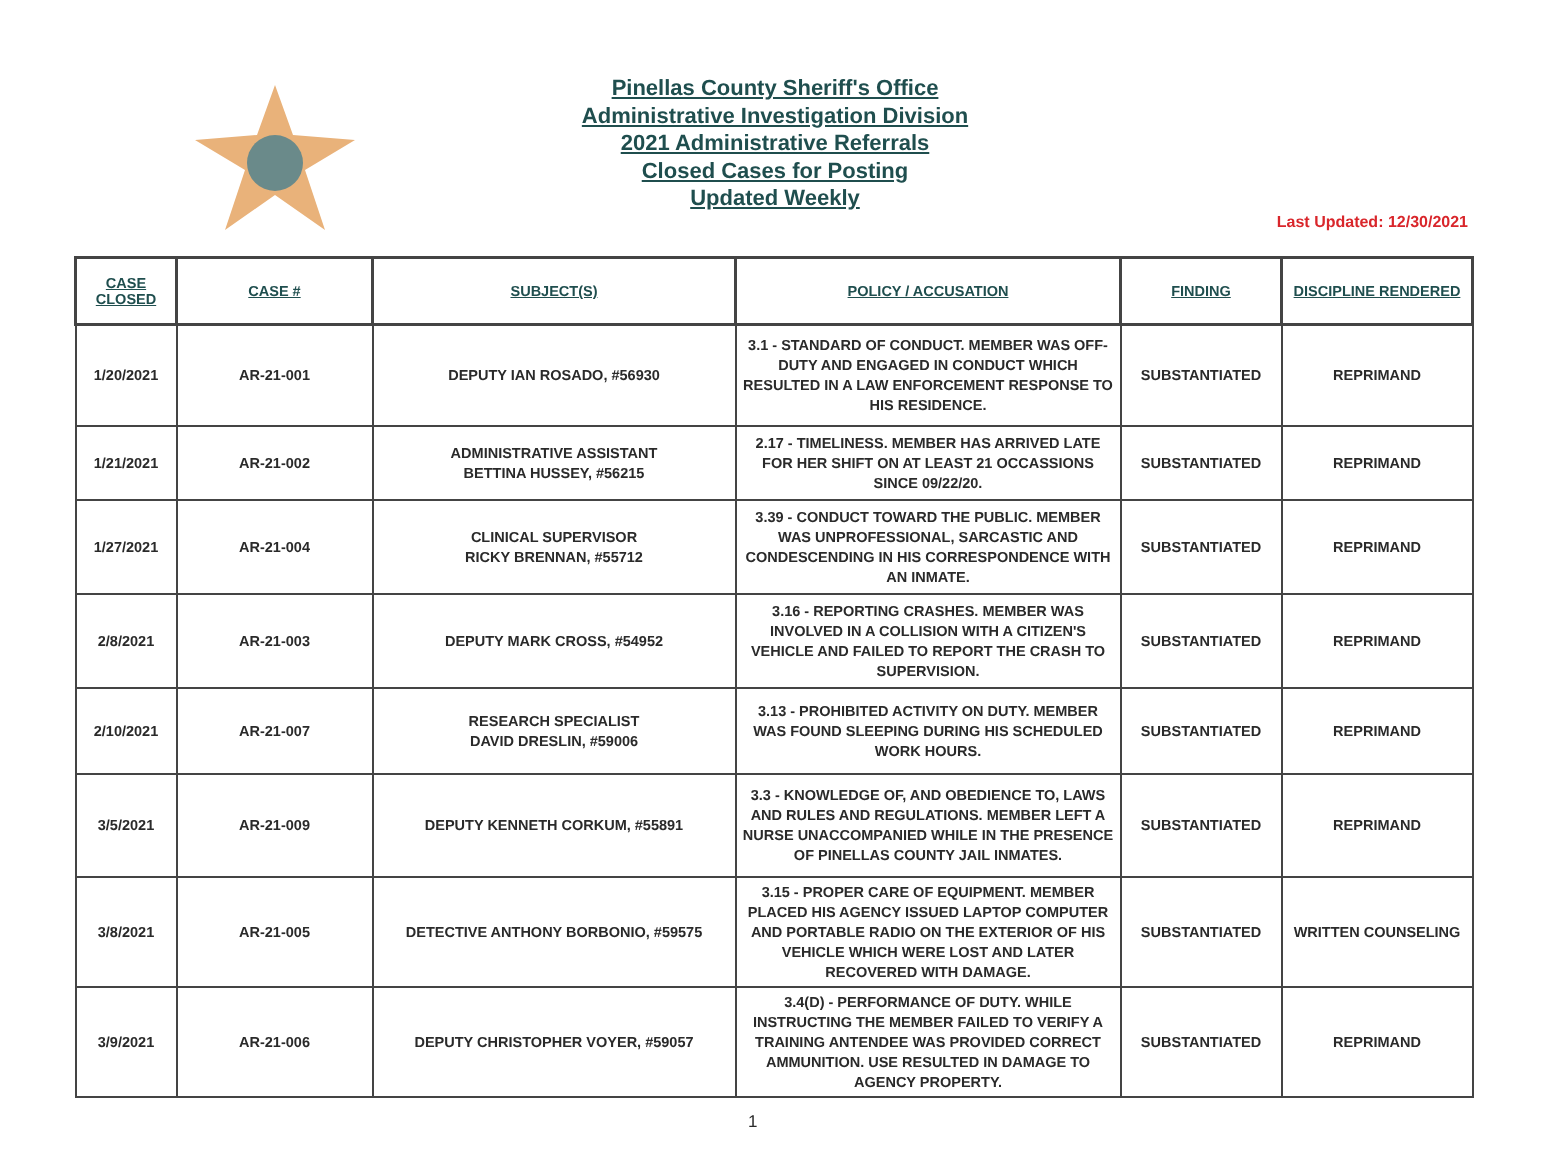Pinellas County Sheriff's Office
Administrative Investigation Division
2021 Administrative Referrals
Closed Cases for Posting
Updated Weekly
Last Updated: 12/30/2021
| CASE CLOSED | CASE # | SUBJECT(S) | POLICY / ACCUSATION | FINDING | DISCIPLINE RENDERED |
| --- | --- | --- | --- | --- | --- |
| 1/20/2021 | AR-21-001 | DEPUTY IAN ROSADO, #56930 | 3.1 - STANDARD OF CONDUCT. MEMBER WAS OFF-DUTY AND ENGAGED IN CONDUCT WHICH RESULTED IN A LAW ENFORCEMENT RESPONSE TO HIS RESIDENCE. | SUBSTANTIATED | REPRIMAND |
| 1/21/2021 | AR-21-002 | ADMINISTRATIVE ASSISTANT BETTINA HUSSEY, #56215 | 2.17 - TIMELINESS. MEMBER HAS ARRIVED LATE FOR HER SHIFT ON AT LEAST 21 OCCASSIONS SINCE 09/22/20. | SUBSTANTIATED | REPRIMAND |
| 1/27/2021 | AR-21-004 | CLINICAL SUPERVISOR RICKY BRENNAN, #55712 | 3.39 - CONDUCT TOWARD THE PUBLIC. MEMBER WAS UNPROFESSIONAL, SARCASTIC AND CONDESCENDING IN HIS CORRESPONDENCE WITH AN INMATE. | SUBSTANTIATED | REPRIMAND |
| 2/8/2021 | AR-21-003 | DEPUTY MARK CROSS, #54952 | 3.16 - REPORTING CRASHES. MEMBER WAS INVOLVED IN A COLLISION WITH A CITIZEN'S VEHICLE AND FAILED TO REPORT THE CRASH TO SUPERVISION. | SUBSTANTIATED | REPRIMAND |
| 2/10/2021 | AR-21-007 | RESEARCH SPECIALIST DAVID DRESLIN, #59006 | 3.13 - PROHIBITED ACTIVITY ON DUTY. MEMBER WAS FOUND SLEEPING DURING HIS SCHEDULED WORK HOURS. | SUBSTANTIATED | REPRIMAND |
| 3/5/2021 | AR-21-009 | DEPUTY KENNETH CORKUM, #55891 | 3.3 - KNOWLEDGE OF, AND OBEDIENCE TO, LAWS AND RULES AND REGULATIONS. MEMBER LEFT A NURSE UNACCOMPANIED WHILE IN THE PRESENCE OF PINELLAS COUNTY JAIL INMATES. | SUBSTANTIATED | REPRIMAND |
| 3/8/2021 | AR-21-005 | DETECTIVE ANTHONY BORBONIO, #59575 | 3.15 - PROPER CARE OF EQUIPMENT. MEMBER PLACED HIS AGENCY ISSUED LAPTOP COMPUTER AND PORTABLE RADIO ON THE EXTERIOR OF HIS VEHICLE WHICH WERE LOST AND LATER RECOVERED WITH DAMAGE. | SUBSTANTIATED | WRITTEN COUNSELING |
| 3/9/2021 | AR-21-006 | DEPUTY CHRISTOPHER VOYER, #59057 | 3.4(D) - PERFORMANCE OF DUTY. WHILE INSTRUCTING THE MEMBER FAILED TO VERIFY A TRAINING ANTENDEE WAS PROVIDED CORRECT AMMUNITION. USE RESULTED IN DAMAGE TO AGENCY PROPERTY. | SUBSTANTIATED | REPRIMAND |
1